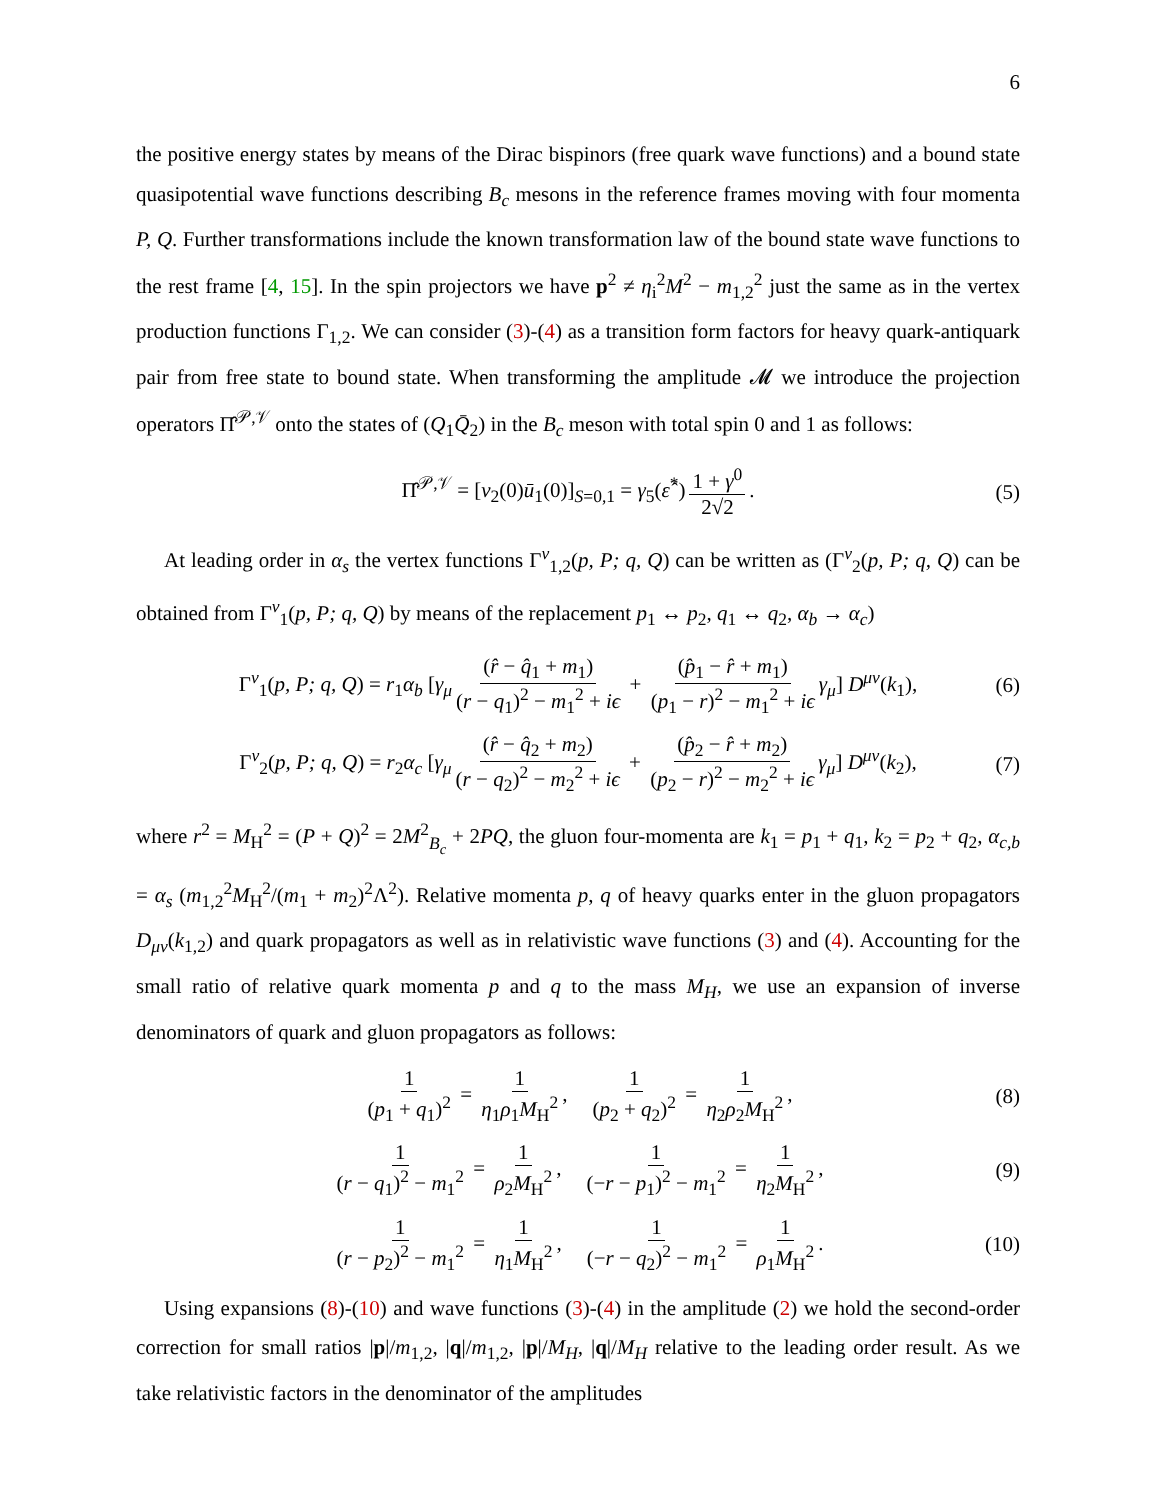6
the positive energy states by means of the Dirac bispinors (free quark wave functions) and a bound state quasipotential wave functions describing B<sub>c</sub> mesons in the reference frames moving with four momenta P, Q. Further transformations include the known transformation law of the bound state wave functions to the rest frame [4, 15]. In the spin projectors we have p<sup>2</sup> ≠ η<sub>i</sub><sup>2</sup>M<sup>2</sup> − m<sub>1,2</sub><sup>2</sup> just the same as in the vertex production functions Γ<sub>1,2</sub>. We can consider (3)-(4) as a transition form factors for heavy quark-antiquark pair from free state to bound state. When transforming the amplitude 𝓜 we introduce the projection operators Π̂<sup>𝒫,𝒱</sup> onto the states of (Q<sub>1</sub>Q̄<sub>2</sub>) in the B<sub>c</sub> meson with total spin 0 and 1 as follows:
Π̂<sup>𝒫,𝒱</sup> = [v<sub>2</sub>(0)ū<sub>1</sub>(0)]<sub>S=0,1</sub> = γ<sub>5</sub>(ε̂<sup>*</sup>) 1 + γ<sup>0</sup> 2√2. (5)
At leading order in α<sub>s</sub> the vertex functions Γ<sup>ν</sup><sub>1,2</sub>(p, P; q, Q) can be written as (Γ<sup>ν</sup><sub>2</sub>(p, P; q, Q) can be obtained from Γ<sup>ν</sup><sub>1</sub>(p, P; q, Q) by means of the replacement p<sub>1</sub> ↔ p<sub>2</sub>, q<sub>1</sub> ↔ q<sub>2</sub>, α<sub>b</sub> → α<sub>c</sub>)
Γ<sup>ν</sup><sub>1</sub>(p, P; q, Q) = r<sub>1</sub>α<sub>b</sub> [γ<sub>μ</sub> (r̂ − q̂<sub>1</sub> + m<sub>1</sub>) (r − q<sub>1</sub>)<sup>2</sup> − m<sub>1</sub><sup>2</sup> + iϵ + (p̂<sub>1</sub> − r̂ + m<sub>1</sub>) (p<sub>1</sub> − r)<sup>2</sup> − m<sub>1</sub><sup>2</sup> + iϵ γ<sub>μ</sub>] D<sup>μν</sup>(k<sub>1</sub>), (6)
Γ<sup>ν</sup><sub>2</sub>(p, P; q, Q) = r<sub>2</sub>α<sub>c</sub> [γ<sub>μ</sub> (r̂ − q̂<sub>2</sub> + m<sub>2</sub>) (r − q<sub>2</sub>)<sup>2</sup> − m<sub>2</sub><sup>2</sup> + iϵ + (p̂<sub>2</sub> − r̂ + m<sub>2</sub>) (p<sub>2</sub> − r)<sup>2</sup> − m<sub>2</sub><sup>2</sup> + iϵ γ<sub>μ</sub>] D<sup>μν</sup>(k<sub>2</sub>), (7)
where r<sup>2</sup> = M<sub>H</sub><sup>2</sup> = (P + Q)<sup>2</sup> = 2M<sup>2</sup><sub>B<sub>c</sub></sub> + 2PQ, the gluon four-momenta are k<sub>1</sub> = p<sub>1</sub> + q<sub>1</sub>, k<sub>2</sub> = p<sub>2</sub> + q<sub>2</sub>, α<sub>c,b</sub> = α<sub>s</sub> (m<sub>1,2</sub><sup>2</sup>M<sub>H</sub><sup>2</sup>/(m<sub>1</sub> + m<sub>2</sub>)<sup>2</sup>Λ<sup>2</sup>). Relative momenta p, q of heavy quarks enter in the gluon propagators D<sub>μν</sub>(k<sub>1,2</sub>) and quark propagators as well as in relativistic wave functions (3) and (4). Accounting for the small ratio of relative quark momenta p and q to the mass M<sub>H</sub>, we use an expansion of inverse denominators of quark and gluon propagators as follows:
1 (p<sub>1</sub> + q<sub>1</sub>)<sup>2</sup> = 1 η<sub>1</sub>ρ<sub>1</sub>M<sub>H</sub><sup>2</sup>, 1 (p<sub>2</sub> + q<sub>2</sub>)<sup>2</sup> = 1 η<sub>2</sub>ρ<sub>2</sub>M<sub>H</sub><sup>2</sup>, (8)
1 (r − q<sub>1</sub>)<sup>2</sup> − m<sub>1</sub><sup>2</sup> = 1 ρ<sub>2</sub>M<sub>H</sub><sup>2</sup>, 1 (−r − p<sub>1</sub>)<sup>2</sup> − m<sub>1</sub><sup>2</sup> = 1 η<sub>2</sub>M<sub>H</sub><sup>2</sup>, (9)
1 (r − p<sub>2</sub>)<sup>2</sup> − m<sub>1</sub><sup>2</sup> = 1 η<sub>1</sub>M<sub>H</sub><sup>2</sup>, 1 (−r − q<sub>2</sub>)<sup>2</sup> − m<sub>1</sub><sup>2</sup> = 1 ρ<sub>1</sub>M<sub>H</sub><sup>2</sup>. (10)
Using expansions (8)-(10) and wave functions (3)-(4) in the amplitude (2) we hold the second-order correction for small ratios |p|/m<sub>1,2</sub>, |q|/m<sub>1,2</sub>, |p|/M<sub>H</sub>, |q|/M<sub>H</sub> relative to the leading order result. As we take relativistic factors in the denominator of the amplitudes